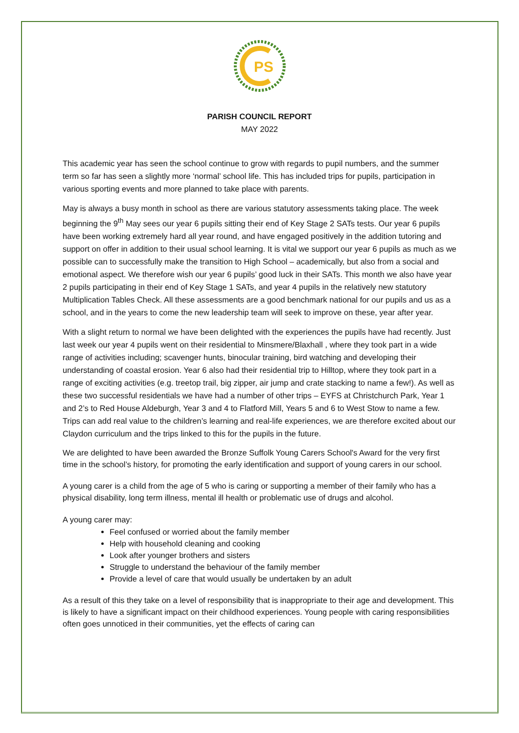PS
PARISH COUNCIL REPORT
MAY 2022
This academic year has seen the school continue to grow with regards to pupil numbers, and the summer term so far has seen a slightly more ‘normal’ school life. This has included trips for pupils, participation in various sporting events and more planned to take place with parents.
May is always a busy month in school as there are various statutory assessments taking place. The week beginning the 9<sup>th</sup> May sees our year 6 pupils sitting their end of Key Stage 2 SATs tests. Our year 6 pupils have been working extremely hard all year round, and have engaged positively in the addition tutoring and support on offer in addition to their usual school learning. It is vital we support our year 6 pupils as much as we possible can to successfully make the transition to High School – academically, but also from a social and emotional aspect. We therefore wish our year 6 pupils’ good luck in their SATs. This month we also have year 2 pupils participating in their end of Key Stage 1 SATs, and year 4 pupils in the relatively new statutory Multiplication Tables Check. All these assessments are a good benchmark national for our pupils and us as a school, and in the years to come the new leadership team will seek to improve on these, year after year.
With a slight return to normal we have been delighted with the experiences the pupils have had recently. Just last week our year 4 pupils went on their residential to Minsmere/Blaxhall , where they took part in a wide range of activities including; scavenger hunts, binocular training, bird watching and developing their understanding of coastal erosion. Year 6 also had their residential trip to Hilltop, where they took part in a range of exciting activities (e.g. treetop trail, big zipper, air jump and crate stacking to name a few!). As well as these two successful residentials we have had a number of other trips – EYFS at Christchurch Park, Year 1 and 2’s to Red House Aldeburgh, Year 3 and 4 to Flatford Mill, Years 5 and 6 to West Stow to name a few. Trips can add real value to the children’s learning and real-life experiences, we are therefore excited about our Claydon curriculum and the trips linked to this for the pupils in the future.
We are delighted to have been awarded the Bronze Suffolk Young Carers School's Award for the very first time in the school’s history, for promoting the early identification and support of young carers in our school.
A young carer is a child from the age of 5 who is caring or supporting a member of their family who has a physical disability, long term illness, mental ill health or problematic use of drugs and alcohol.
A young carer may:
Feel confused or worried about the family member
Help with household cleaning and cooking
Look after younger brothers and sisters
Struggle to understand the behaviour of the family member
Provide a level of care that would usually be undertaken by an adult
As a result of this they take on a level of responsibility that is inappropriate to their age and development. This is likely to have a significant impact on their childhood experiences. Young people with caring responsibilities often goes unnoticed in their communities, yet the effects of caring can